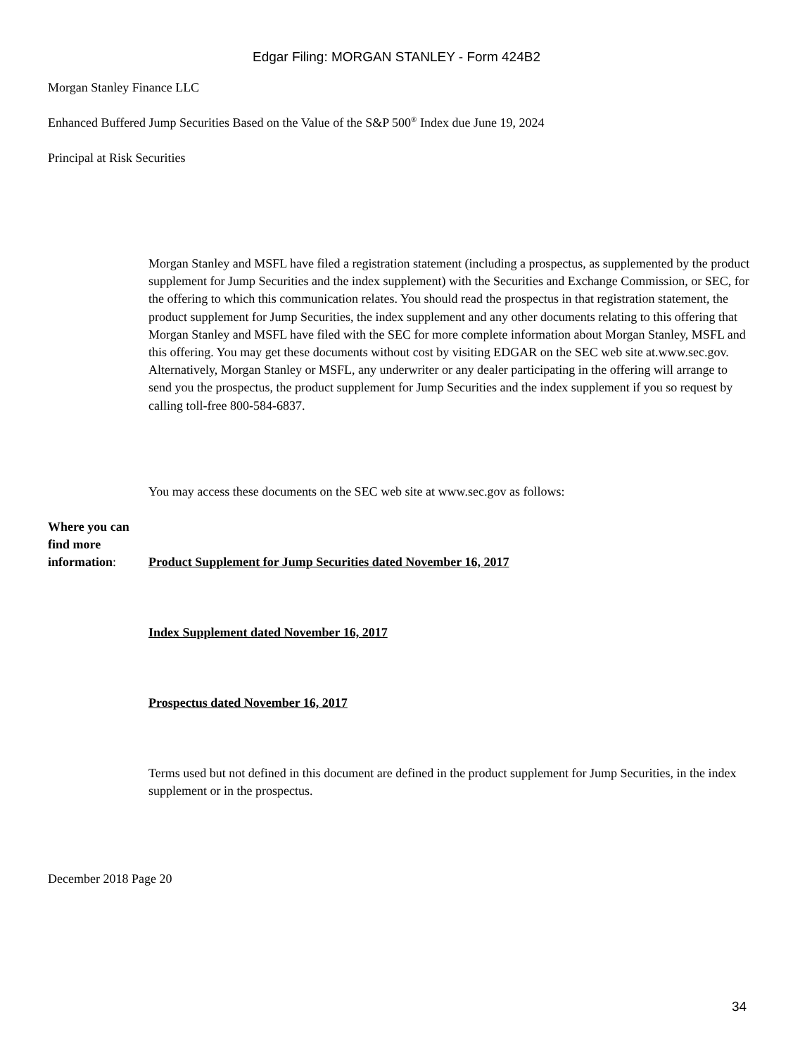Edgar Filing: MORGAN STANLEY - Form 424B2
Morgan Stanley Finance LLC
Enhanced Buffered Jump Securities Based on the Value of the S&P 500<sup>®</sup> Index due June 19, 2024
Principal at Risk Securities
Morgan Stanley and MSFL have filed a registration statement (including a prospectus, as supplemented by the product supplement for Jump Securities and the index supplement) with the Securities and Exchange Commission, or SEC, for the offering to which this communication relates. You should read the prospectus in that registration statement, the product supplement for Jump Securities, the index supplement and any other documents relating to this offering that Morgan Stanley and MSFL have filed with the SEC for more complete information about Morgan Stanley, MSFL and this offering. You may get these documents without cost by visiting EDGAR on the SEC web site at.www.sec.gov. Alternatively, Morgan Stanley or MSFL, any underwriter or any dealer participating in the offering will arrange to send you the prospectus, the product supplement for Jump Securities and the index supplement if you so request by calling toll-free 800-584-6837.
You may access these documents on the SEC web site at www.sec.gov as follows:
Where you can find more information:
Product Supplement for Jump Securities dated November 16, 2017
Index Supplement dated November 16, 2017
Prospectus dated November 16, 2017
Terms used but not defined in this document are defined in the product supplement for Jump Securities, in the index supplement or in the prospectus.
December 2018 Page 20
34